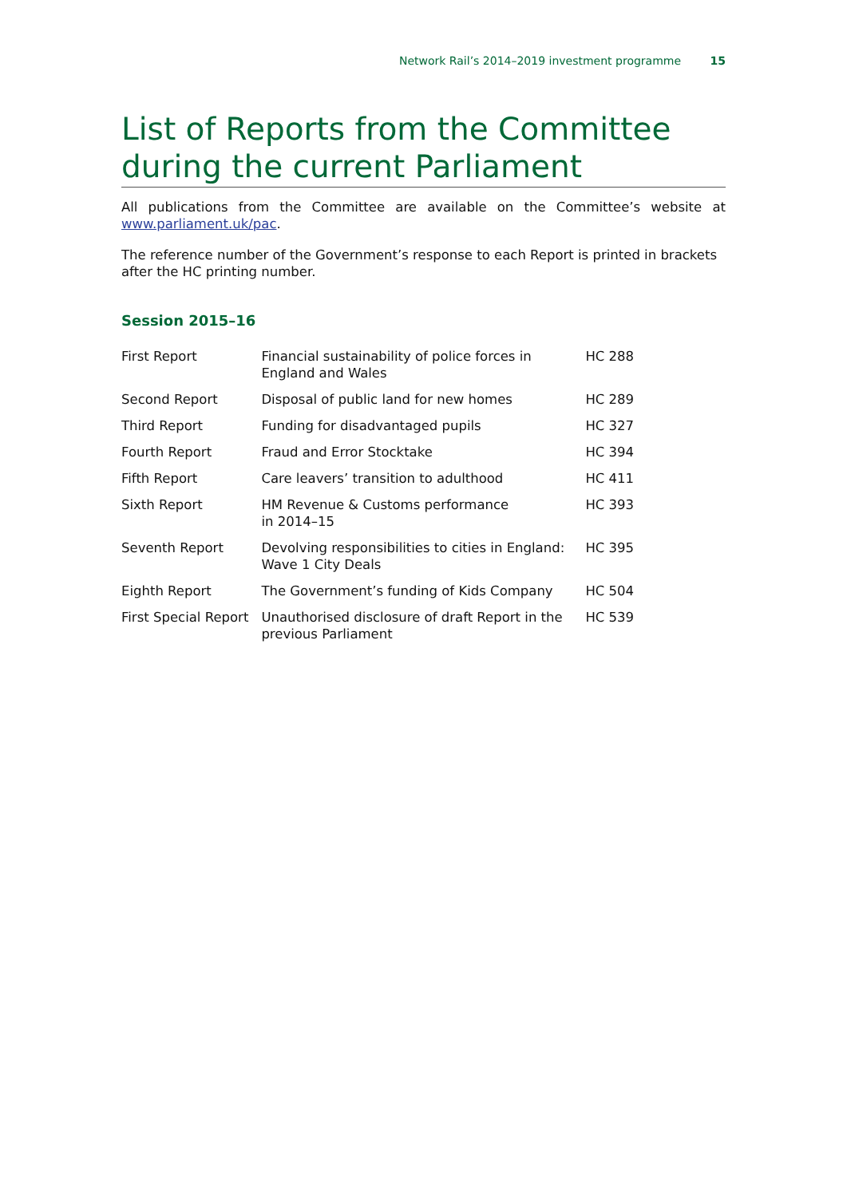Network Rail’s 2014–2019 investment programme 15
List of Reports from the Committee during the current Parliament
All publications from the Committee are available on the Committee’s website at www.parliament.uk/pac.
The reference number of the Government’s response to each Report is printed in brackets after the HC printing number.
Session 2015–16
| First Report | Financial sustainability of police forces in England and Wales | HC 288 |
| Second Report | Disposal of public land for new homes | HC 289 |
| Third Report | Funding for disadvantaged pupils | HC 327 |
| Fourth Report | Fraud and Error Stocktake | HC 394 |
| Fifth Report | Care leavers’ transition to adulthood | HC 411 |
| Sixth Report | HM Revenue & Customs performance in 2014–15 | HC 393 |
| Seventh Report | Devolving responsibilities to cities in England: Wave 1 City Deals | HC 395 |
| Eighth Report | The Government’s funding of Kids Company | HC 504 |
| First Special Report | Unauthorised disclosure of draft Report in the previous Parliament | HC 539 |